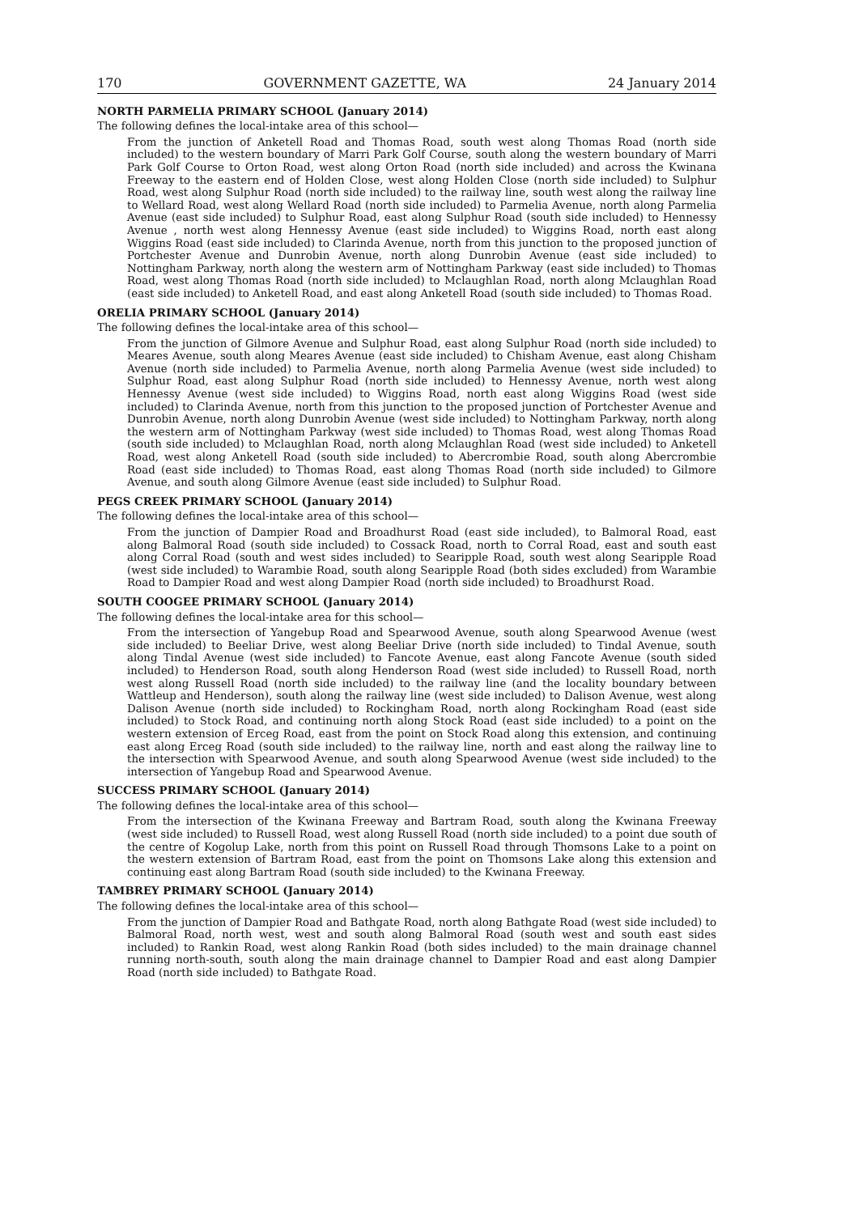170 GOVERNMENT GAZETTE, WA 24 January 2014
NORTH PARMELIA PRIMARY SCHOOL (January 2014)
The following defines the local-intake area of this school—
From the junction of Anketell Road and Thomas Road, south west along Thomas Road (north side included) to the western boundary of Marri Park Golf Course, south along the western boundary of Marri Park Golf Course to Orton Road, west along Orton Road (north side included) and across the Kwinana Freeway to the eastern end of Holden Close, west along Holden Close (north side included) to Sulphur Road, west along Sulphur Road (north side included) to the railway line, south west along the railway line to Wellard Road, west along Wellard Road (north side included) to Parmelia Avenue, north along Parmelia Avenue (east side included) to Sulphur Road, east along Sulphur Road (south side included) to Hennessy Avenue , north west along Hennessy Avenue (east side included) to Wiggins Road, north east along Wiggins Road (east side included) to Clarinda Avenue, north from this junction to the proposed junction of Portchester Avenue and Dunrobin Avenue, north along Dunrobin Avenue (east side included) to Nottingham Parkway, north along the western arm of Nottingham Parkway (east side included) to Thomas Road, west along Thomas Road (north side included) to Mclaughlan Road, north along Mclaughlan Road (east side included) to Anketell Road, and east along Anketell Road (south side included) to Thomas Road.
ORELIA PRIMARY SCHOOL (January 2014)
The following defines the local-intake area of this school—
From the junction of Gilmore Avenue and Sulphur Road, east along Sulphur Road (north side included) to Meares Avenue, south along Meares Avenue (east side included) to Chisham Avenue, east along Chisham Avenue (north side included) to Parmelia Avenue, north along Parmelia Avenue (west side included) to Sulphur Road, east along Sulphur Road (north side included) to Hennessy Avenue, north west along Hennessy Avenue (west side included) to Wiggins Road, north east along Wiggins Road (west side included) to Clarinda Avenue, north from this junction to the proposed junction of Portchester Avenue and Dunrobin Avenue, north along Dunrobin Avenue (west side included) to Nottingham Parkway, north along the western arm of Nottingham Parkway (west side included) to Thomas Road, west along Thomas Road (south side included) to Mclaughlan Road, north along Mclaughlan Road (west side included) to Anketell Road, west along Anketell Road (south side included) to Abercrombie Road, south along Abercrombie Road (east side included) to Thomas Road, east along Thomas Road (north side included) to Gilmore Avenue, and south along Gilmore Avenue (east side included) to Sulphur Road.
PEGS CREEK PRIMARY SCHOOL (January 2014)
The following defines the local-intake area of this school—
From the junction of Dampier Road and Broadhurst Road (east side included), to Balmoral Road, east along Balmoral Road (south side included) to Cossack Road, north to Corral Road, east and south east along Corral Road (south and west sides included) to Searipple Road, south west along Searipple Road (west side included) to Warambie Road, south along Searipple Road (both sides excluded) from Warambie Road to Dampier Road and west along Dampier Road (north side included) to Broadhurst Road.
SOUTH COOGEE PRIMARY SCHOOL (January 2014)
The following defines the local-intake area for this school—
From the intersection of Yangebup Road and Spearwood Avenue, south along Spearwood Avenue (west side included) to Beeliar Drive, west along Beeliar Drive (north side included) to Tindal Avenue, south along Tindal Avenue (west side included) to Fancote Avenue, east along Fancote Avenue (south sided included) to Henderson Road, south along Henderson Road (west side included) to Russell Road, north west along Russell Road (north side included) to the railway line (and the locality boundary between Wattleup and Henderson), south along the railway line (west side included) to Dalison Avenue, west along Dalison Avenue (north side included) to Rockingham Road, north along Rockingham Road (east side included) to Stock Road, and continuing north along Stock Road (east side included) to a point on the western extension of Erceg Road, east from the point on Stock Road along this extension, and continuing east along Erceg Road (south side included) to the railway line, north and east along the railway line to the intersection with Spearwood Avenue, and south along Spearwood Avenue (west side included) to the intersection of Yangebup Road and Spearwood Avenue.
SUCCESS PRIMARY SCHOOL (January 2014)
The following defines the local-intake area of this school—
From the intersection of the Kwinana Freeway and Bartram Road, south along the Kwinana Freeway (west side included) to Russell Road, west along Russell Road (north side included) to a point due south of the centre of Kogolup Lake, north from this point on Russell Road through Thomsons Lake to a point on the western extension of Bartram Road, east from the point on Thomsons Lake along this extension and continuing east along Bartram Road (south side included) to the Kwinana Freeway.
TAMBREY PRIMARY SCHOOL (January 2014)
The following defines the local-intake area of this school—
From the junction of Dampier Road and Bathgate Road, north along Bathgate Road (west side included) to Balmoral Road, north west, west and south along Balmoral Road (south west and south east sides included) to Rankin Road, west along Rankin Road (both sides included) to the main drainage channel running north-south, south along the main drainage channel to Dampier Road and east along Dampier Road (north side included) to Bathgate Road.